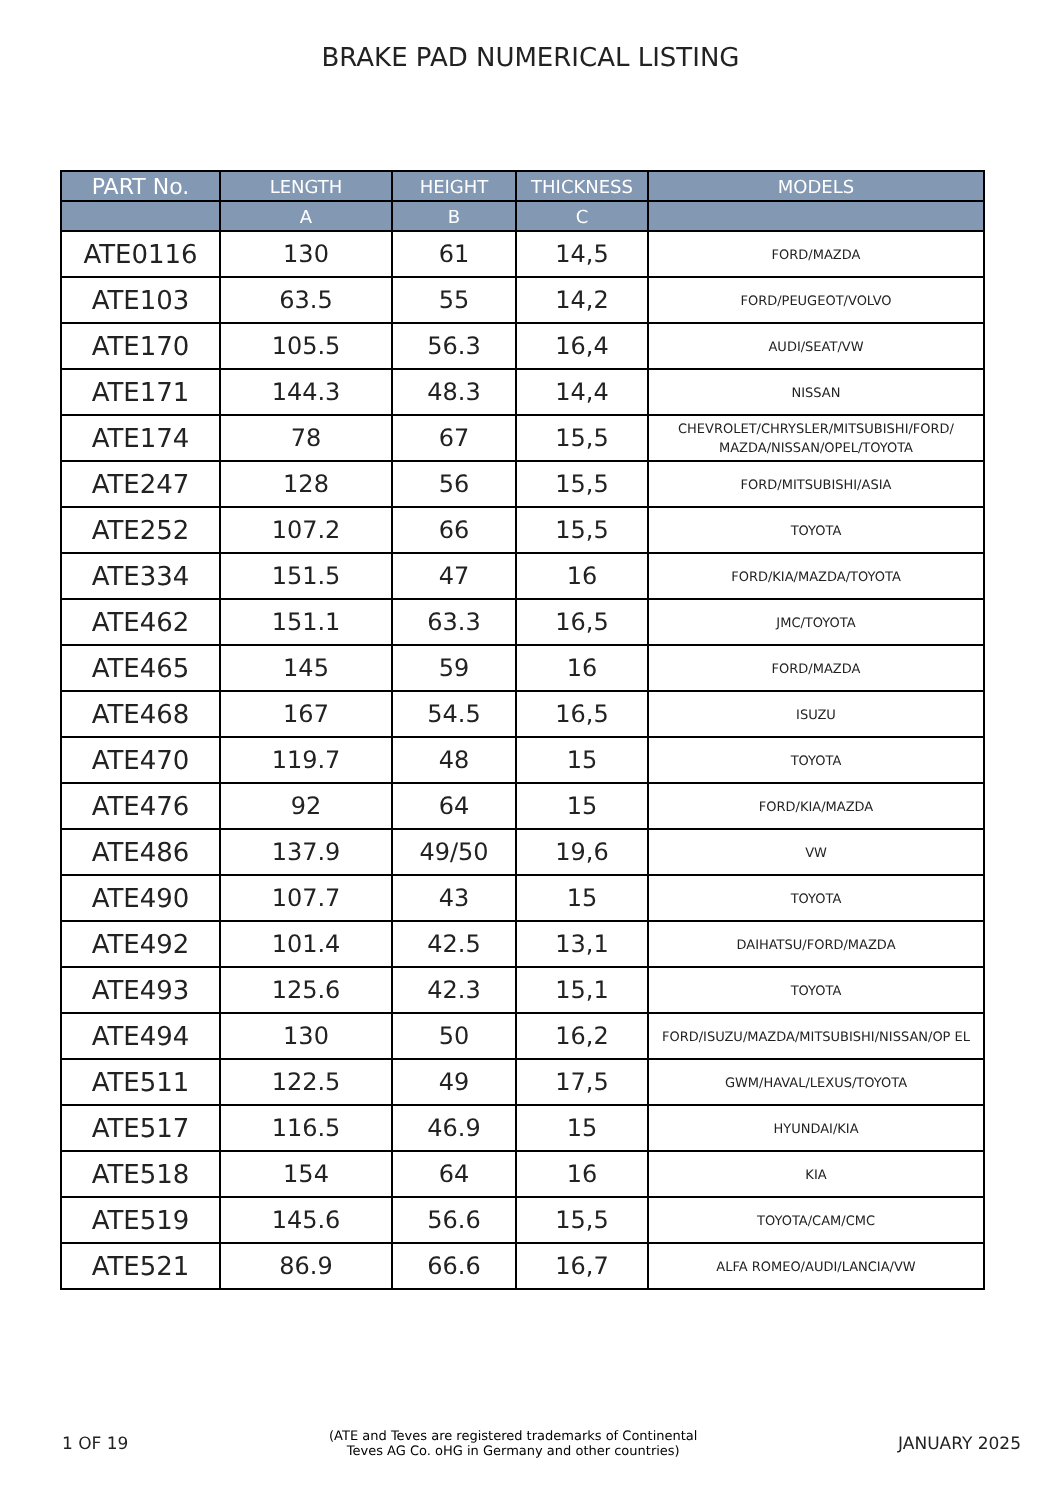BRAKE PAD NUMERICAL LISTING
| PART No. | LENGTH | HEIGHT | THICKNESS | MODELS |
| --- | --- | --- | --- | --- |
| | A | B | C | |
| ATE0116 | 130 | 61 | 14,5 | FORD/MAZDA |
| ATE103 | 63.5 | 55 | 14,2 | FORD/PEUGEOT/VOLVO |
| ATE170 | 105.5 | 56.3 | 16,4 | AUDI/SEAT/VW |
| ATE171 | 144.3 | 48.3 | 14,4 | NISSAN |
| ATE174 | 78 | 67 | 15,5 | CHEVROLET/CHRYSLER/MITSUBISHI/FORD/ MAZDA/NISSAN/OPEL/TOYOTA |
| ATE247 | 128 | 56 | 15,5 | FORD/MITSUBISHI/ASIA |
| ATE252 | 107.2 | 66 | 15,5 | TOYOTA |
| ATE334 | 151.5 | 47 | 16 | FORD/KIA/MAZDA/TOYOTA |
| ATE462 | 151.1 | 63.3 | 16,5 | JMC/TOYOTA |
| ATE465 | 145 | 59 | 16 | FORD/MAZDA |
| ATE468 | 167 | 54.5 | 16,5 | ISUZU |
| ATE470 | 119.7 | 48 | 15 | TOYOTA |
| ATE476 | 92 | 64 | 15 | FORD/KIA/MAZDA |
| ATE486 | 137.9 | 49/50 | 19,6 | VW |
| ATE490 | 107.7 | 43 | 15 | TOYOTA |
| ATE492 | 101.4 | 42.5 | 13,1 | DAIHATSU/FORD/MAZDA |
| ATE493 | 125.6 | 42.3 | 15,1 | TOYOTA |
| ATE494 | 130 | 50 | 16,2 | FORD/ISUZU/MAZDA/MITSUBISHI/NISSAN/OP EL |
| ATE511 | 122.5 | 49 | 17,5 | GWM/HAVAL/LEXUS/TOYOTA |
| ATE517 | 116.5 | 46.9 | 15 | HYUNDAI/KIA |
| ATE518 | 154 | 64 | 16 | KIA |
| ATE519 | 145.6 | 56.6 | 15,5 | TOYOTA/CAM/CMC |
| ATE521 | 86.9 | 66.6 | 16,7 | ALFA ROMEO/AUDI/LANCIA/VW |
1 OF 19 (ATE and Teves are registered trademarks of Continental
Teves AG Co. oHG in Germany and other countries) JANUARY 2025